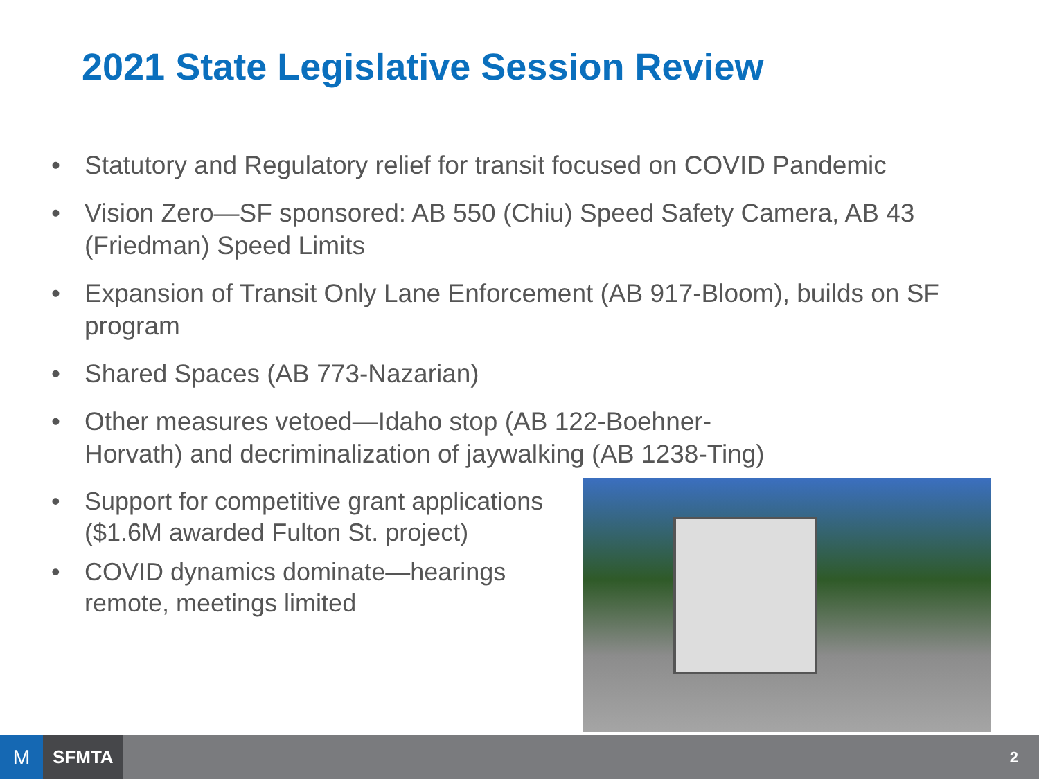2021 State Legislative Session Review
• Statutory and Regulatory relief for transit focused on COVID Pandemic
• Vision Zero—SF sponsored: AB 550 (Chiu) Speed Safety Camera, AB 43 (Friedman) Speed Limits
• Expansion of Transit Only Lane Enforcement (AB 917-Bloom), builds on SF program
• Shared Spaces (AB 773-Nazarian)
• Other measures vetoed—Idaho stop (AB 122-Boehner-
Horvath) and decriminalization of jaywalking (AB 1238-Ting)
• Support for competitive grant applications ($1.6M awarded Fulton St. project)
• COVID dynamics dominate—hearings
remote, meetings limited
M
SFMTA
2